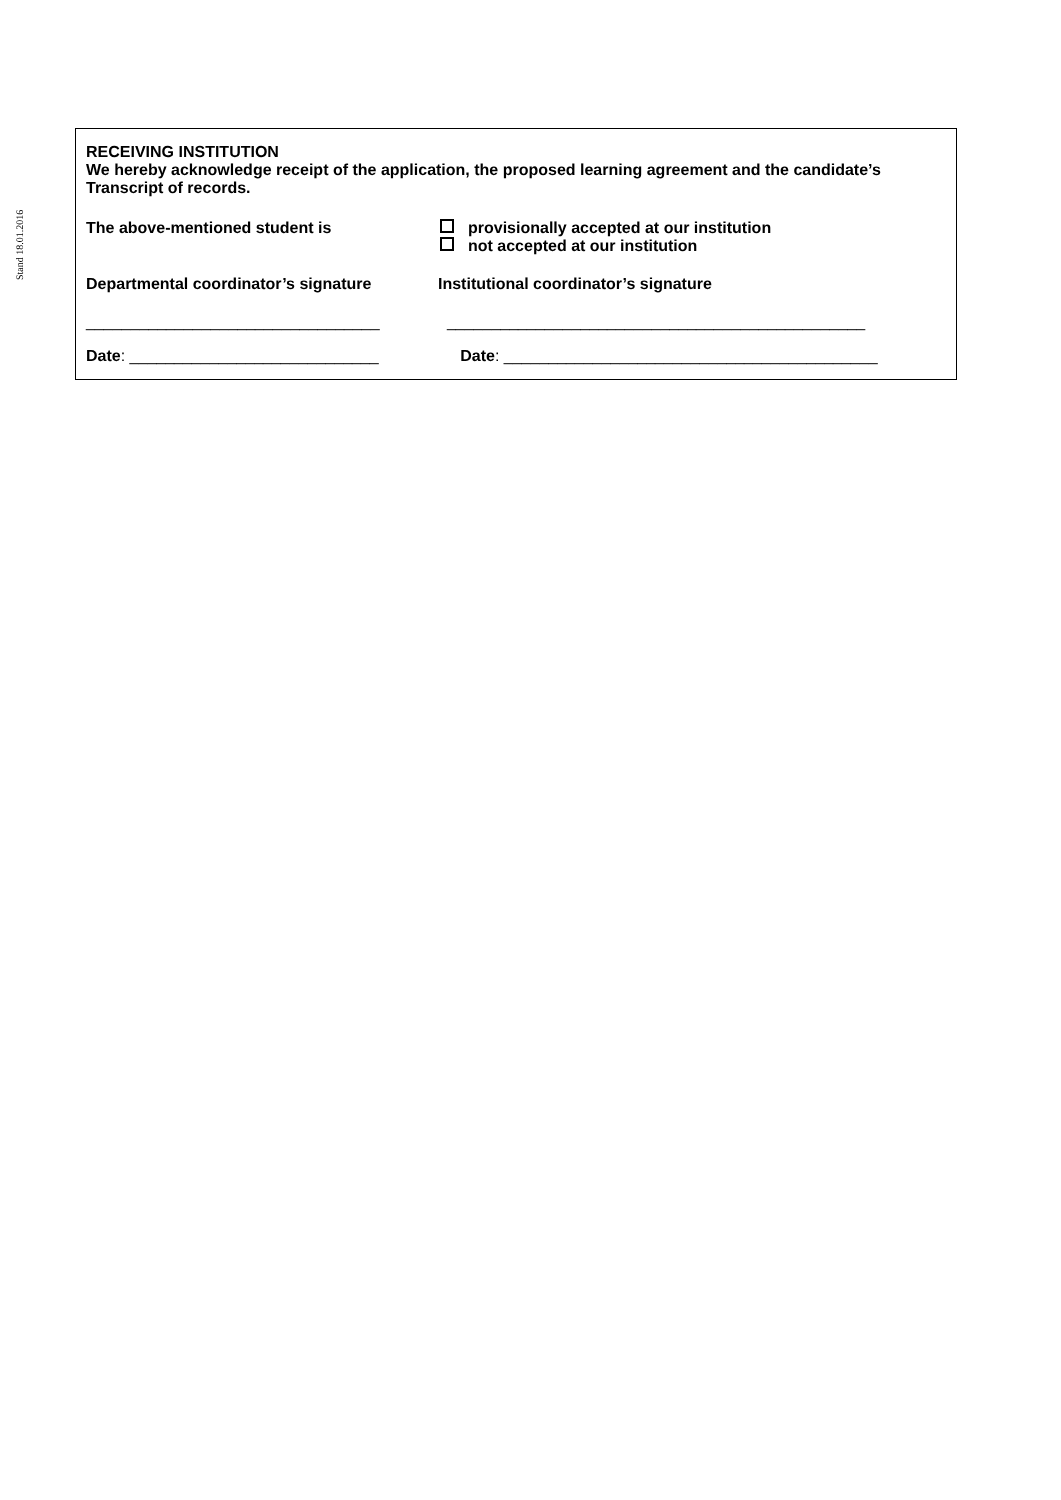Stand 18.01.2016
RECEIVING INSTITUTION
We hereby acknowledge receipt of the application, the proposed learning agreement and the candidate’s Transcript of records.
The above-mentioned student is provisionally accepted at our institution
not accepted at our institution
Departmental coordinator’s signature Institutional coordinator’s signature
_________________________________ _______________________________________________
Date: ____________________________ Date: __________________________________________